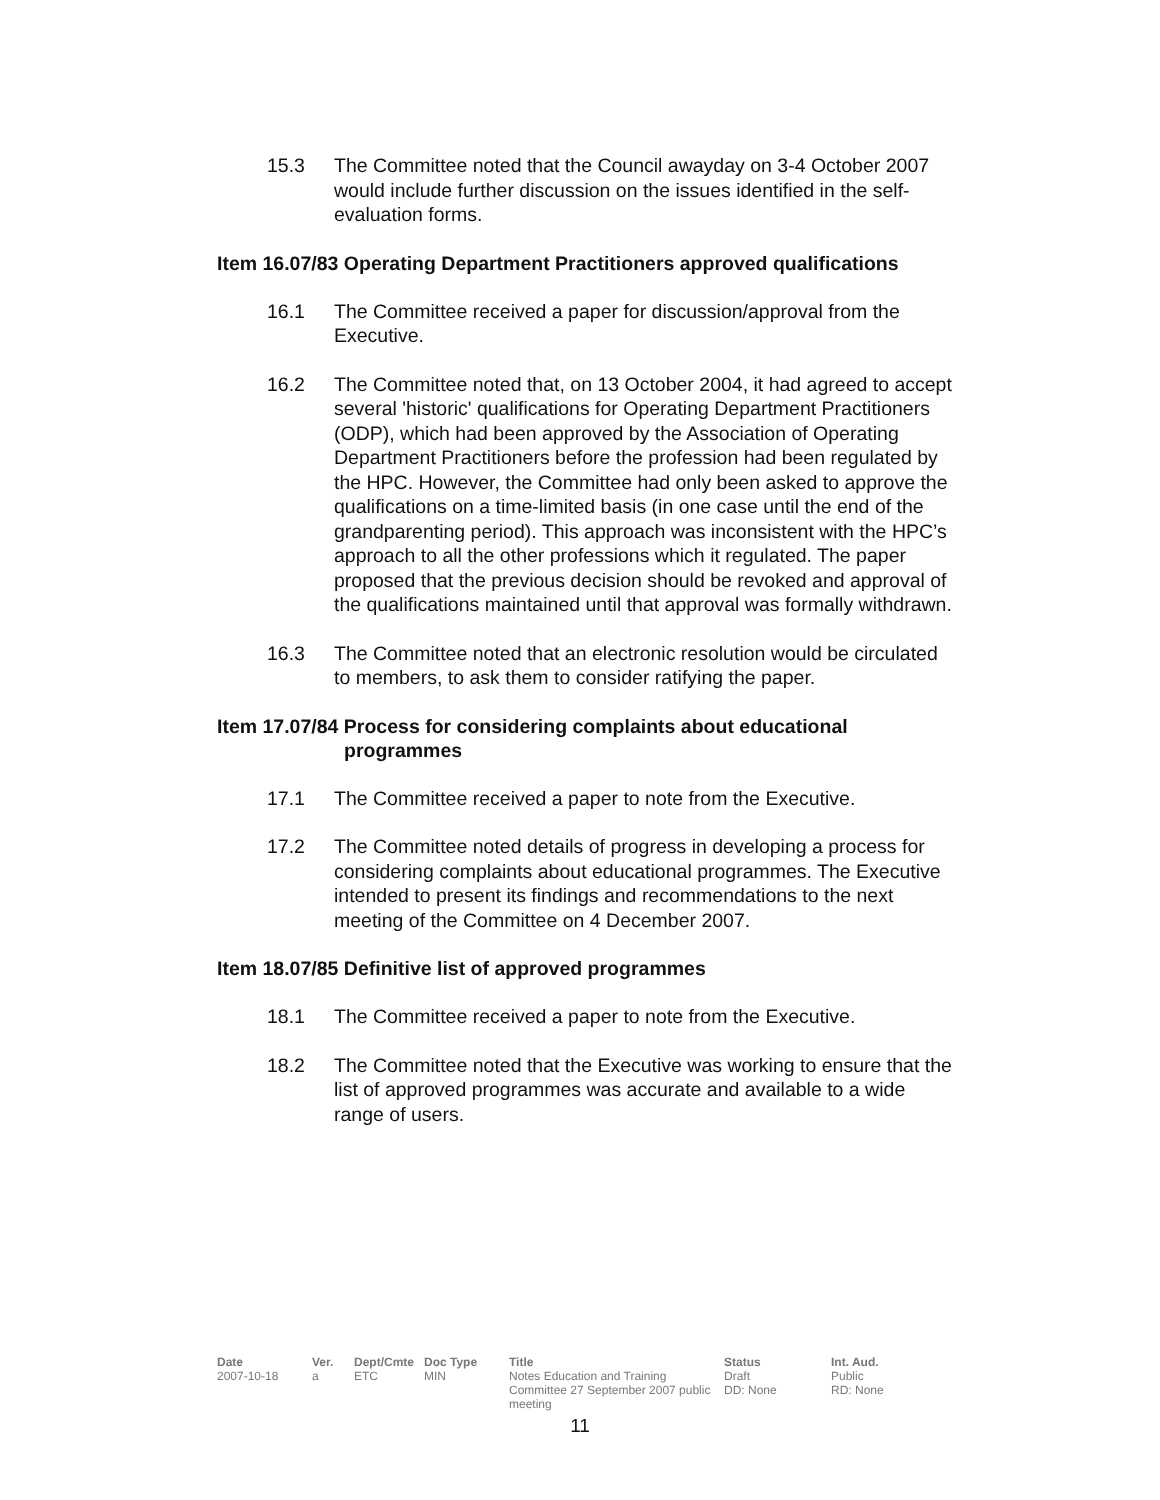15.3 The Committee noted that the Council awayday on 3-4 October 2007 would include further discussion on the issues identified in the self-evaluation forms.
Item 16.07/83 Operating Department Practitioners approved qualifications
16.1 The Committee received a paper for discussion/approval from the Executive.
16.2 The Committee noted that, on 13 October 2004, it had agreed to accept several 'historic' qualifications for Operating Department Practitioners (ODP), which had been approved by the Association of Operating Department Practitioners before the profession had been regulated by the HPC. However, the Committee had only been asked to approve the qualifications on a time-limited basis (in one case until the end of the grandparenting period). This approach was inconsistent with the HPC’s approach to all the other professions which it regulated. The paper proposed that the previous decision should be revoked and approval of the qualifications maintained until that approval was formally withdrawn.
16.3 The Committee noted that an electronic resolution would be circulated to members, to ask them to consider ratifying the paper.
Item 17.07/84 Process for considering complaints about educational programmes
17.1 The Committee received a paper to note from the Executive.
17.2 The Committee noted details of progress in developing a process for considering complaints about educational programmes. The Executive intended to present its findings and recommendations to the next meeting of the Committee on 4 December 2007.
Item 18.07/85 Definitive list of approved programmes
18.1 The Committee received a paper to note from the Executive.
18.2 The Committee noted that the Executive was working to ensure that the list of approved programmes was accurate and available to a wide range of users.
Date
2007-10-18
Ver.
a
Dept/Cmte
ETC
Doc Type
MIN
Title
Notes Education and Training Committee 27 September 2007 public meeting
Status
Draft
DD: None
Int. Aud.
Public
RD: None
11